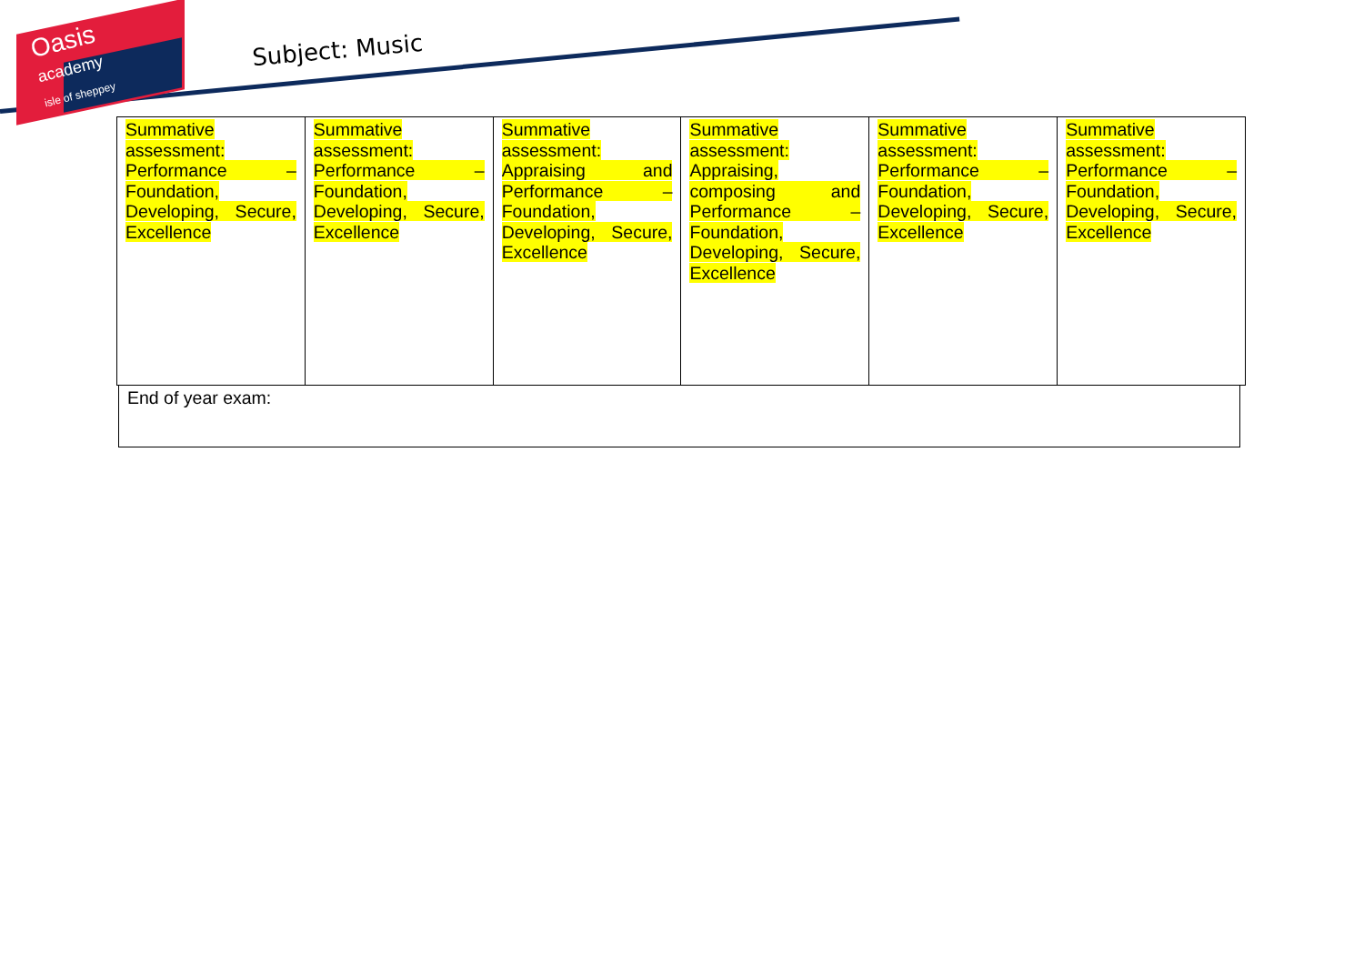Oasis
academy
isle of sheppey
Subject: Music
| Summative assessment: Performance – Foundation, Developing, Secure, Excellence | Summative assessment: Performance – Foundation, Developing, Secure, Excellence | Summative assessment: Appraising and Performance – Foundation, Developing, Secure, Excellence | Summative assessment: Appraising, composing and Performance – Foundation, Developing, Secure, Excellence | Summative assessment: Performance – Foundation, Developing, Secure, Excellence | Summative assessment: Performance – Foundation, Developing, Secure, Excellence |
End of year exam: